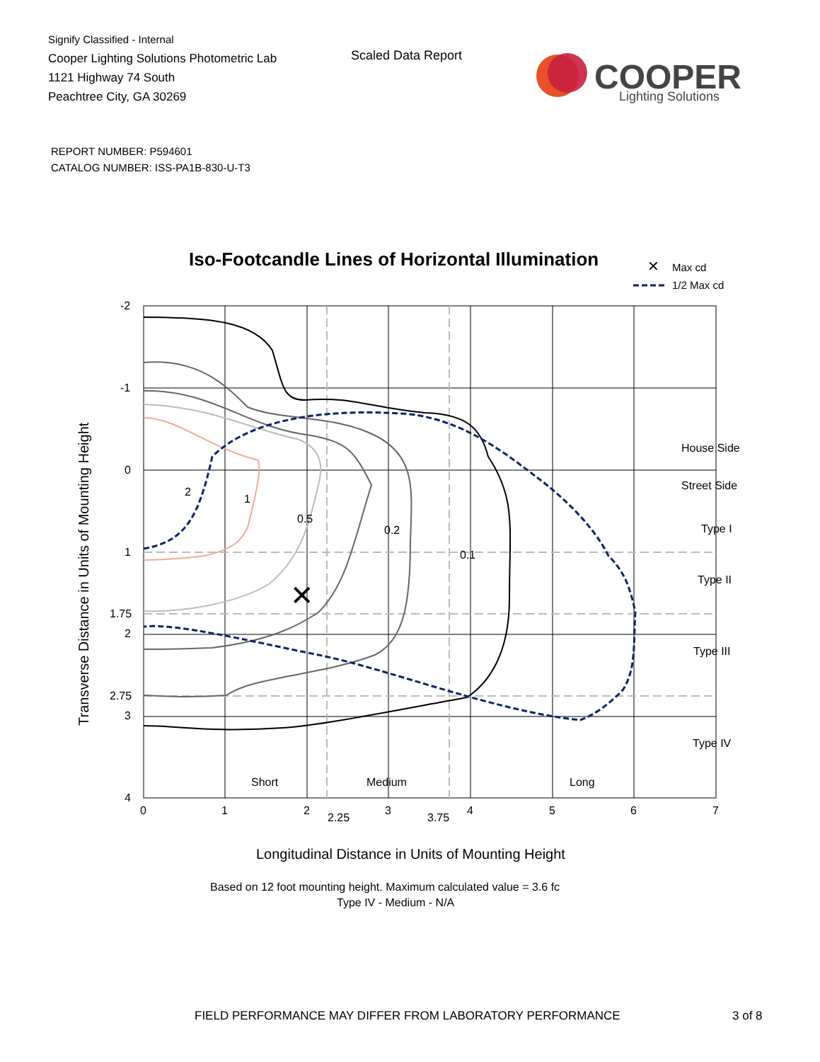Signify Classified - Internal
Cooper Lighting Solutions Photometric Lab
1121 Highway 74 South
Peachtree City, GA 30269
Scaled Data Report
COOPER
Lighting Solutions
REPORT NUMBER: P594601
CATALOG NUMBER: ISS-PA1B-830-U-T3
Iso-Footcandle Lines of Horizontal Illumination
✕
Max cd
1/2 Max cd
0.5
0.2
0.1
1
2
✕
House Side
Street Side
Type I
Type II
Type III
Type IV
Short
Medium
Long
-2
-1
0
1
1.75
2
2.75
3
4
0
1
2
2.25
3
3.75
4
5
6
7
Longitudinal Distance in Units of Mounting Height
Transverse Distance in Units of Mounting Height
Based on 12 foot mounting height. Maximum calculated value = 3.6 fc
Type IV - Medium - N/A
FIELD PERFORMANCE MAY DIFFER FROM LABORATORY PERFORMANCE
3 of 8